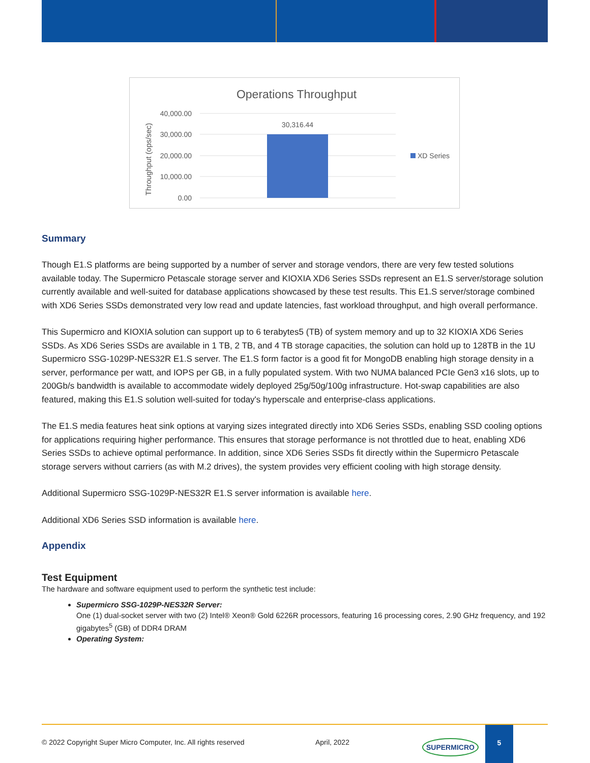Operations Throughput
40,000.00
30,000.00
20,000.00
10,000.00
0.00
30,316.44
Throughput (ops/sec)
XD Series
Summary
Though E1.S platforms are being supported by a number of server and storage vendors, there are very few tested solutions available today. The Supermicro Petascale storage server and KIOXIA XD6 Series SSDs represent an E1.S server/storage solution currently available and well-suited for database applications showcased by these test results. This E1.S server/storage combined with XD6 Series SSDs demonstrated very low read and update latencies, fast workload throughput, and high overall performance.
This Supermicro and KIOXIA solution can support up to 6 terabytes5 (TB) of system memory and up to 32 KIOXIA XD6 Series SSDs. As XD6 Series SSDs are available in 1 TB, 2 TB, and 4 TB storage capacities, the solution can hold up to 128TB in the 1U Supermicro SSG-1029P-NES32R E1.S server. The E1.S form factor is a good fit for MongoDB enabling high storage density in a server, performance per watt, and IOPS per GB, in a fully populated system. With two NUMA balanced PCIe Gen3 x16 slots, up to 200Gb/s bandwidth is available to accommodate widely deployed 25g/50g/100g infrastructure. Hot-swap capabilities are also featured, making this E1.S solution well-suited for today's hyperscale and enterprise-class applications.
The E1.S media features heat sink options at varying sizes integrated directly into XD6 Series SSDs, enabling SSD cooling options for applications requiring higher performance. This ensures that storage performance is not throttled due to heat, enabling XD6 Series SSDs to achieve optimal performance. In addition, since XD6 Series SSDs fit directly within the Supermicro Petascale storage servers without carriers (as with M.2 drives), the system provides very efficient cooling with high storage density.
Additional Supermicro SSG-1029P-NES32R E1.S server information is available here.
Additional XD6 Series SSD information is available here.
Appendix
Test Equipment
The hardware and software equipment used to perform the synthetic test include:
Supermicro SSG-1029P-NES32R Server:
One (1) dual-socket server with two (2) Intel® Xeon® Gold 6226R processors, featuring 16 processing cores, 2.90 GHz frequency, and 192 gigabytes<sup>5</sup> (GB) of DDR4 DRAM
Operating System:
© 2022 Copyright Super Micro Computer, Inc. All rights reserved April, 2022 SUPERMICRO
5